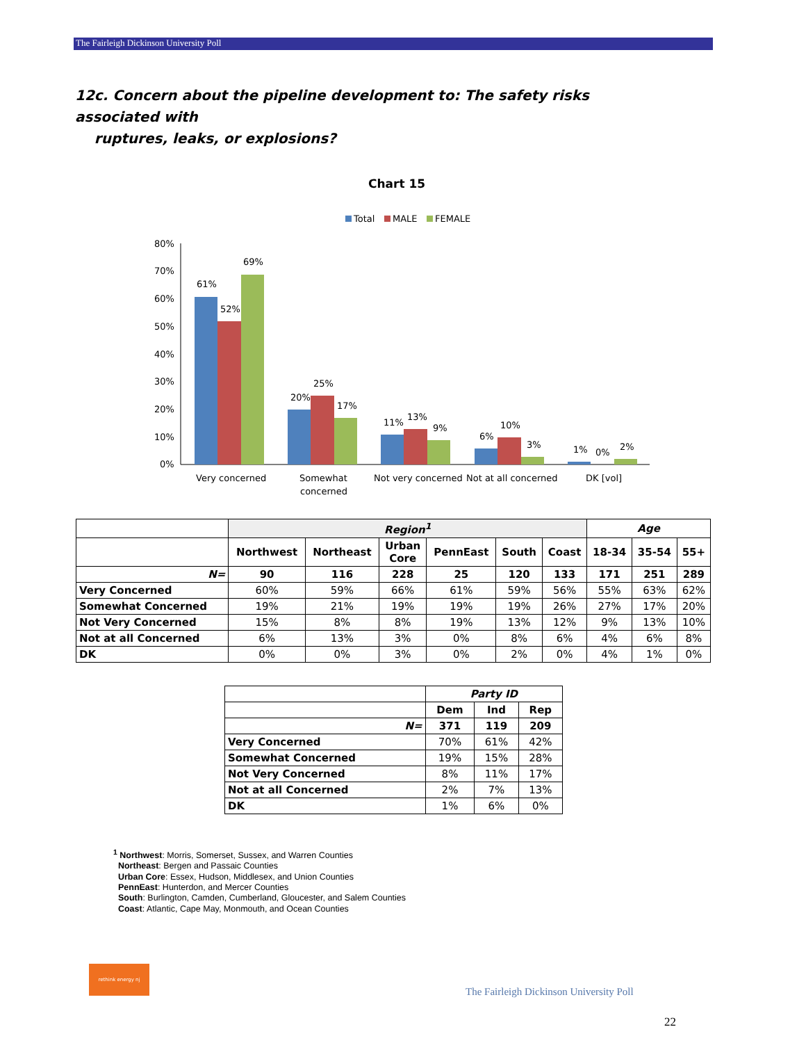The Fairleigh Dickinson University Poll
12c. Concern about the pipeline development to: The safety risks associated with
ruptures, leaks, or explosions?
Chart 15
Total
MALE
FEMALE
80%
70%
60%
50%
40%
30%
20%
10%
0%
61%
52%
69%
20%
25%
17%
11%
13%
9%
6%
10%
3%
1%
0%
2%
Very concerned
Somewhat
concerned
Not very concerned
Not at all concerned
DK [vol]
| | Region<sup>1</sup> | | | | | | Age | | |
| --- | --- | --- | --- | --- | --- | --- | --- | --- | --- |
| | Northwest | Northeast | Urban Core | PennEast | South | Coast | 18-34 | 35-54 | 55+ |
| N= | 90 | 116 | 228 | 25 | 120 | 133 | 171 | 251 | 289 |
| Very Concerned | 60% | 59% | 66% | 61% | 59% | 56% | 55% | 63% | 62% |
| Somewhat Concerned | 19% | 21% | 19% | 19% | 19% | 26% | 27% | 17% | 20% |
| Not Very Concerned | 15% | 8% | 8% | 19% | 13% | 12% | 9% | 13% | 10% |
| Not at all Concerned | 6% | 13% | 3% | 0% | 8% | 6% | 4% | 6% | 8% |
| DK | 0% | 0% | 3% | 0% | 2% | 0% | 4% | 1% | 0% |
| | Party ID | | |
| --- | --- | --- | --- |
| | Dem | Ind | Rep |
| N= | 371 | 119 | 209 |
| Very Concerned | 70% | 61% | 42% |
| Somewhat Concerned | 19% | 15% | 28% |
| Not Very Concerned | 8% | 11% | 17% |
| Not at all Concerned | 2% | 7% | 13% |
| DK | 1% | 6% | 0% |
<sup>1</sup> Northwest: Morris, Somerset, Sussex, and Warren Counties
Northeast: Bergen and Passaic Counties
Urban Core: Essex, Hudson, Middlesex, and Union Counties
PennEast: Hunterdon, and Mercer Counties
South: Burlington, Camden, Cumberland, Gloucester, and Salem Counties
Coast: Atlantic, Cape May, Monmouth, and Ocean Counties
rethink energy nj
The Fairleigh Dickinson University Poll
22